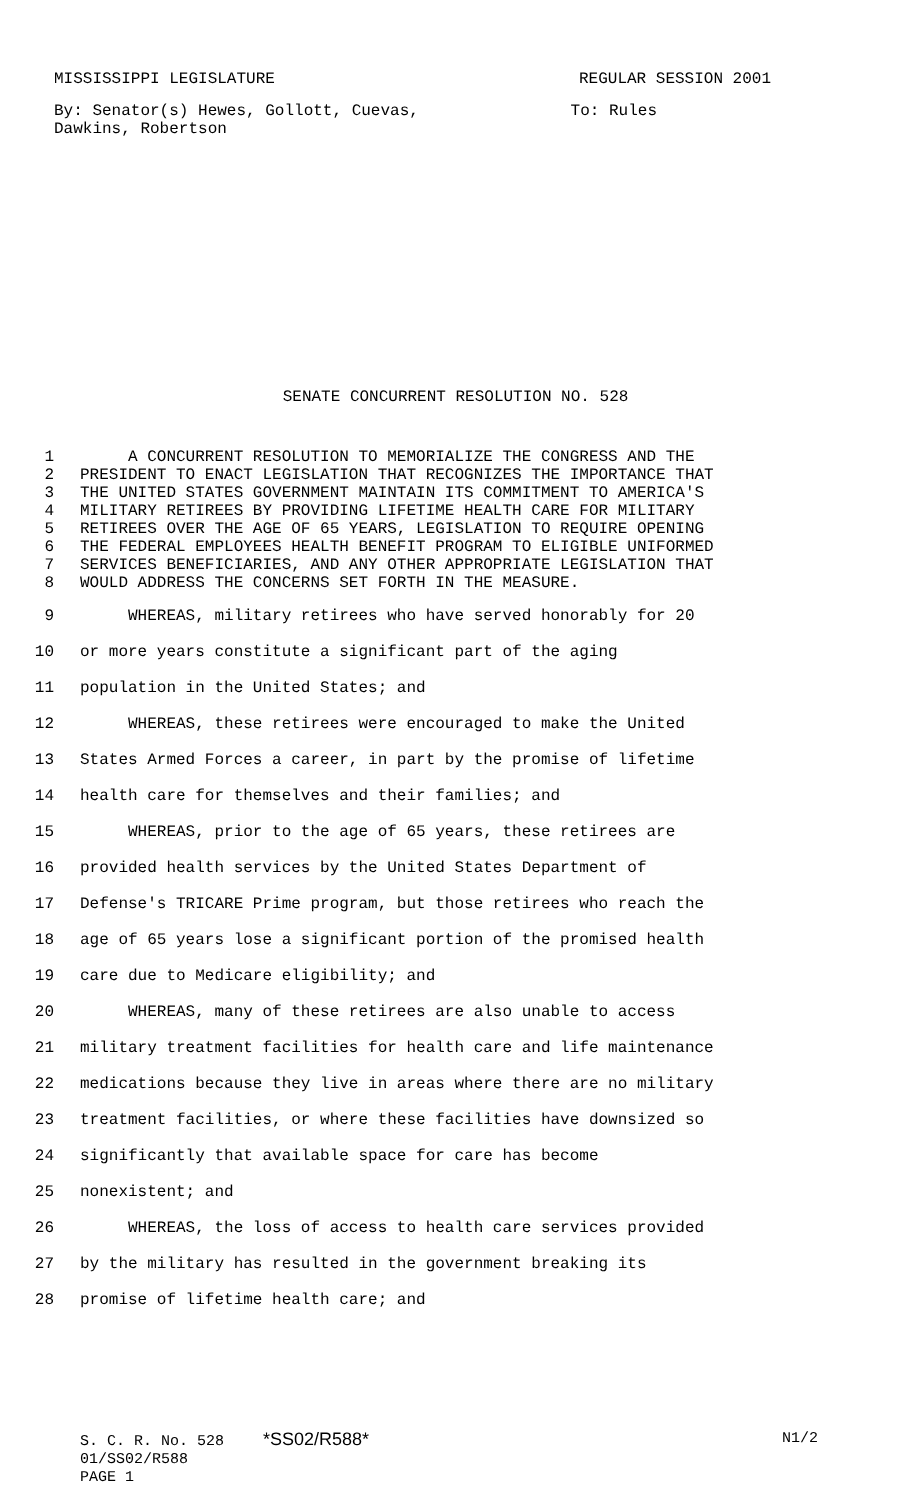MISSISSIPPI LEGISLATURE REGULAR SESSION 2001
By: Senator(s) Hewes, Gollott, Cuevas,
Dawkins, Robertson To: Rules
SENATE CONCURRENT RESOLUTION NO. 528
1 A CONCURRENT RESOLUTION TO MEMORIALIZE THE CONGRESS AND THE
2 PRESIDENT TO ENACT LEGISLATION THAT RECOGNIZES THE IMPORTANCE THAT
3 THE UNITED STATES GOVERNMENT MAINTAIN ITS COMMITMENT TO AMERICA'S
4 MILITARY RETIREES BY PROVIDING LIFETIME HEALTH CARE FOR MILITARY
5 RETIREES OVER THE AGE OF 65 YEARS, LEGISLATION TO REQUIRE OPENING
6 THE FEDERAL EMPLOYEES HEALTH BENEFIT PROGRAM TO ELIGIBLE UNIFORMED
7 SERVICES BENEFICIARIES, AND ANY OTHER APPROPRIATE LEGISLATION THAT
8 WOULD ADDRESS THE CONCERNS SET FORTH IN THE MEASURE.
9 WHEREAS, military retirees who have served honorably for 20
10 or more years constitute a significant part of the aging
11 population in the United States; and
12 WHEREAS, these retirees were encouraged to make the United
13 States Armed Forces a career, in part by the promise of lifetime
14 health care for themselves and their families; and
15 WHEREAS, prior to the age of 65 years, these retirees are
16 provided health services by the United States Department of
17 Defense's TRICARE Prime program, but those retirees who reach the
18 age of 65 years lose a significant portion of the promised health
19 care due to Medicare eligibility; and
20 WHEREAS, many of these retirees are also unable to access
21 military treatment facilities for health care and life maintenance
22 medications because they live in areas where there are no military
23 treatment facilities, or where these facilities have downsized so
24 significantly that available space for care has become
25 nonexistent; and
26 WHEREAS, the loss of access to health care services provided
27 by the military has resulted in the government breaking its
28 promise of lifetime health care; and
S. C. R. No. 528 *SS02/R588* N1/2
01/SS02/R588
PAGE 1